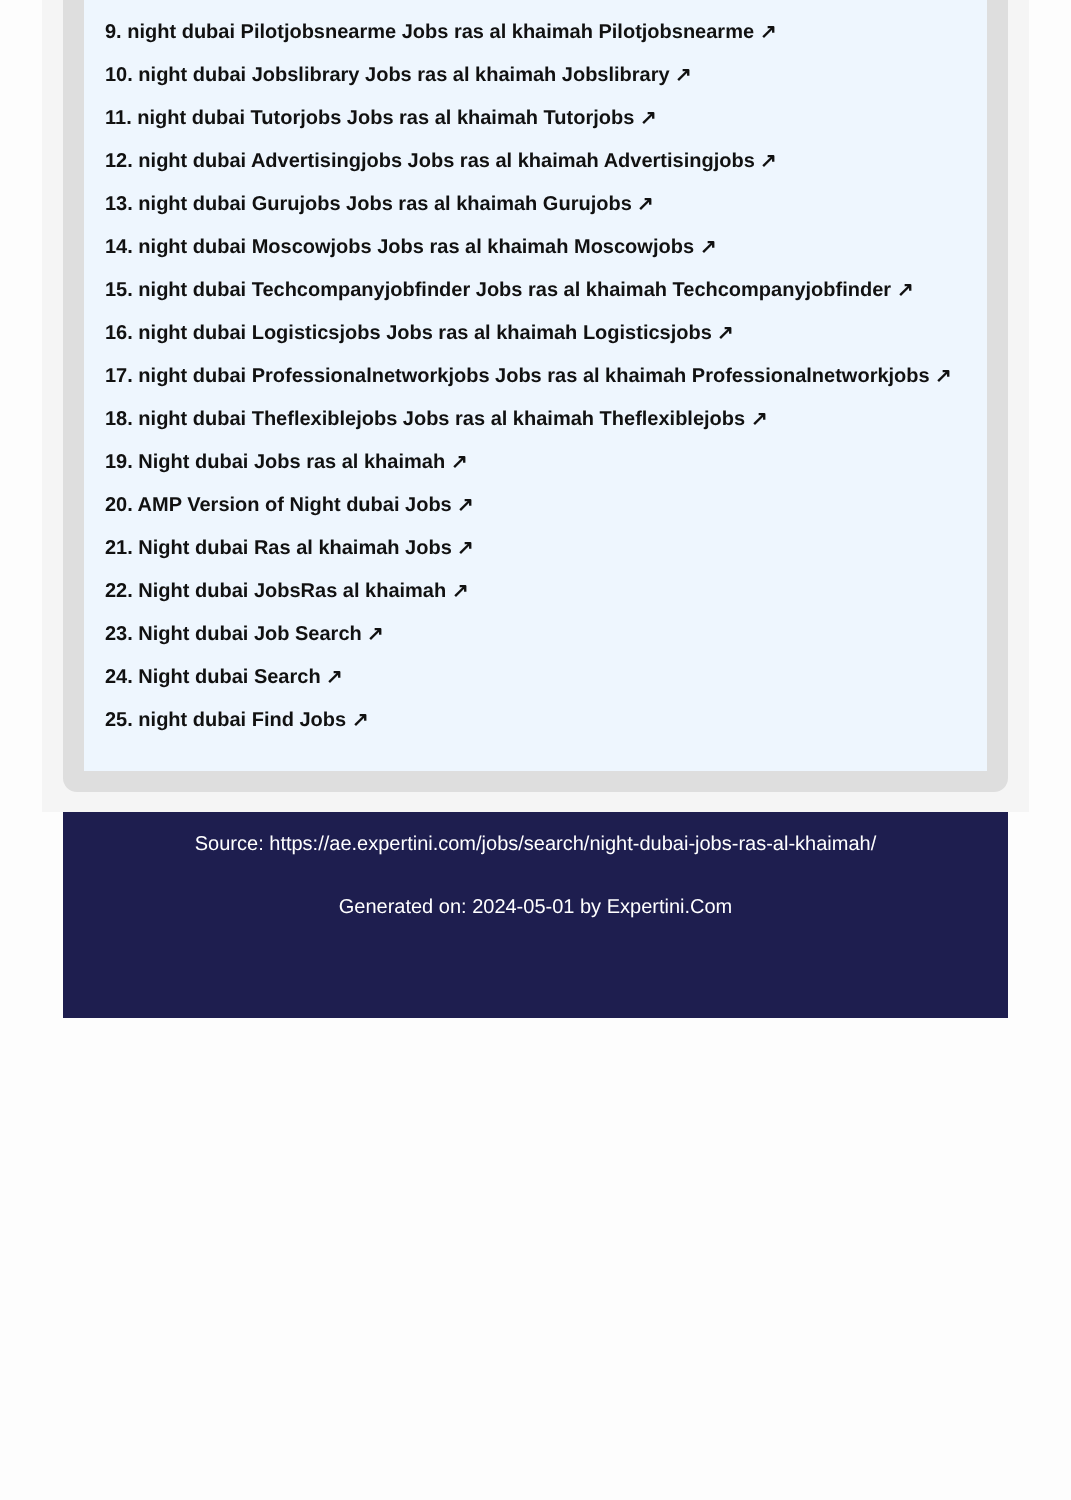9. night dubai Pilotjobsnearme Jobs ras al khaimah Pilotjobsnearme ↗
10. night dubai Jobslibrary Jobs ras al khaimah Jobslibrary ↗
11. night dubai Tutorjobs Jobs ras al khaimah Tutorjobs ↗
12. night dubai Advertisingjobs Jobs ras al khaimah Advertisingjobs ↗
13. night dubai Gurujobs Jobs ras al khaimah Gurujobs ↗
14. night dubai Moscowjobs Jobs ras al khaimah Moscowjobs ↗
15. night dubai Techcompanyjobfinder Jobs ras al khaimah Techcompanyjobfinder ↗
16. night dubai Logisticsjobs Jobs ras al khaimah Logisticsjobs ↗
17. night dubai Professionalnetworkjobs Jobs ras al khaimah Professionalnetworkjobs ↗
18. night dubai Theflexiblejobs Jobs ras al khaimah Theflexiblejobs ↗
19. Night dubai Jobs ras al khaimah ↗
20. AMP Version of Night dubai Jobs ↗
21. Night dubai Ras al khaimah Jobs ↗
22. Night dubai JobsRas al khaimah ↗
23. Night dubai Job Search ↗
24. Night dubai Search ↗
25. night dubai Find Jobs ↗
Source: https://ae.expertini.com/jobs/search/night-dubai-jobs-ras-al-khaimah/
Generated on: 2024-05-01 by Expertini.Com